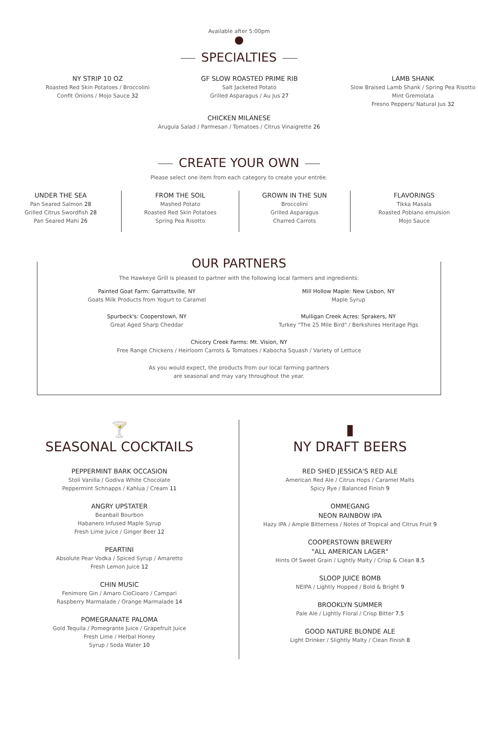Available after 5:00pm
●
SPECIALTIES
NY STRIP 10 OZ
Roasted Red Skin Potatoes / Broccolini
Confit Onions / Mojo Sauce 32
GF SLOW ROASTED PRIME RIB
Salt Jacketed Potato
Grilled Asparagus / Au Jus 27
LAMB SHANK
Slow Braised Lamb Shank / Spring Pea Risotto
Mint Gremolata
Fresno Peppers/ Natural Jus 32
CHICKEN MILANESE
Arugula Salad / Parmesan / Tomatoes / Citrus Vinaigrette 26
CREATE YOUR OWN
Please select one item from each category to create your entrée.
UNDER THE SEA
Pan Seared Salmon 28
Grilled Citrus Swordfish 28
Pan Seared Mahi 26
FROM THE SOIL
Mashed Potato
Roasted Red Skin Potatoes
Spring Pea Risotto
GROWN IN THE SUN
Broccolini
Grilled Asparagus
Charred Carrots
FLAVORINGS
Tikka Masala
Roasted Poblano emulsion
Mojo Sauce
OUR PARTNERS
The Hawkeye Grill is pleased to partner with the following local farmers and ingredients:
Painted Goat Farm: Garrattsville, NY
Goats Milk Products from Yogurt to Caramel
Spurbeck's: Cooperstown, NY
Great Aged Sharp Cheddar
Mill Hollow Maple: New Lisbon, NY
Maple Syrup
Mulligan Creek Acres: Sprakers, NY
Turkey "The 25 Mile Bird" / Berkshires Heritage Pigs
Chicory Creek Farms: Mt. Vision, NY
Free Range Chickens / Heirloom Carrots & Tomatoes / Kabocha Squash / Variety of Lettuce
As you would expect, the products from our local farming partners
are seasonal and may vary throughout the year.
🍸
SEASONAL COCKTAILS
PEPPERMINT BARK OCCASION
Stoli Vanilla / Godiva White Chocolate
Peppermint Schnapps / Kahlua / Cream 11
ANGRY UPSTATER
Beanball Bourbon
Habanero Infused Maple Syrup
Fresh Lime Juice / Ginger Beer 12
PEARTINI
Absolute Pear Vodka / Spiced Syrup / Amaretto
Fresh Lemon Juice 12
CHIN MUSIC
Fenimore Gin / Amaro CioCioaro / Campari
Raspberry Marmalade / Orange Marmalade 14
POMEGRANATE PALOMA
Gold Tequila / Pomegrante Juice / Grapefruit Juice
Fresh Lime / Herbal Honey
Syrup / Soda Water 10
▮
NY DRAFT BEERS
RED SHED JESSICA'S RED ALE
American Red Ale / Citrus Hops / Caramel Malts
Spicy Rye / Balanced Finish 9
OMMEGANG
NEON RAINBOW IPA
Hazy IPA / Ample Bitterness / Notes of Tropical and Citrus Fruit 9
COOPERSTOWN BREWERY
"ALL AMERICAN LAGER"
Hints Of Sweet Grain / Lightly Malty / Crisp & Clean 8.5
SLOOP JUICE BOMB
NEIPA / Lightly Hopped / Bold & Bright 9
BROOKLYN SUMMER
Pale Ale / Lightly Floral / Crisp Bitter 7.5
GOOD NATURE BLONDE ALE
Light Drinker / Slightly Malty / Clean Finish 8